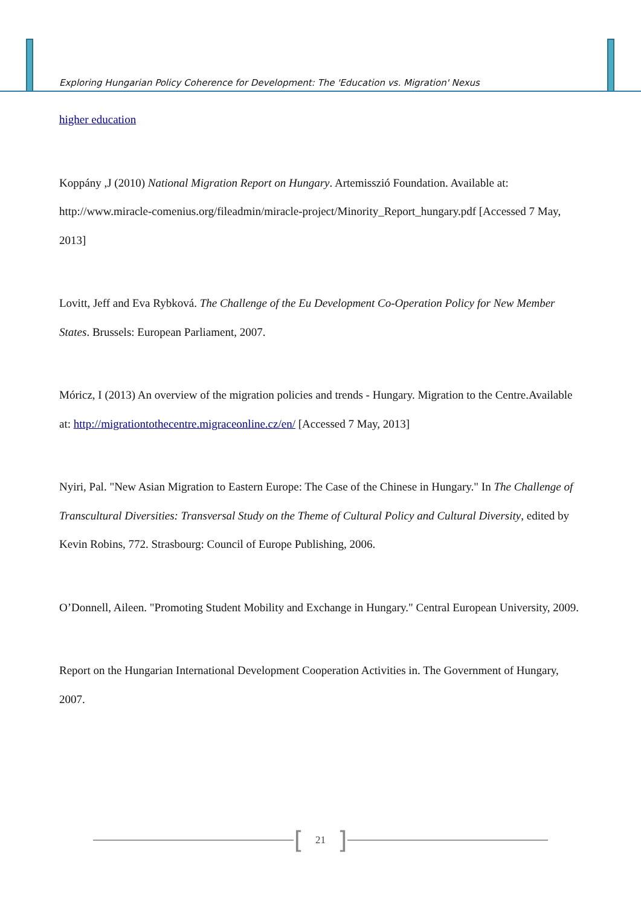Exploring Hungarian Policy Coherence for Development: The 'Education vs. Migration' Nexus
higher education
Koppány ,J (2010) National Migration Report on Hungary. Artemisszió Foundation. Available at: http://www.miracle-comenius.org/fileadmin/miracle-project/Minority_Report_hungary.pdf [Accessed 7 May, 2013]
Lovitt, Jeff and Eva Rybková. The Challenge of the Eu Development Co-Operation Policy for New Member States. Brussels: European Parliament, 2007.
Móricz, I (2013) An overview of the migration policies and trends - Hungary. Migration to the Centre.Available at: http://migrationtothecentre.migraceonline.cz/en/ [Accessed 7 May, 2013]
Nyiri, Pal. "New Asian Migration to Eastern Europe: The Case of the Chinese in Hungary." In The Challenge of Transcultural Diversities: Transversal Study on the Theme of Cultural Policy and Cultural Diversity, edited by Kevin Robins, 772. Strasbourg: Council of Europe Publishing, 2006.
O’Donnell, Aileen. "Promoting Student Mobility and Exchange in Hungary." Central European University, 2009.
Report on the Hungarian International Development Cooperation Activities in. The Government of Hungary, 2007.
[21]